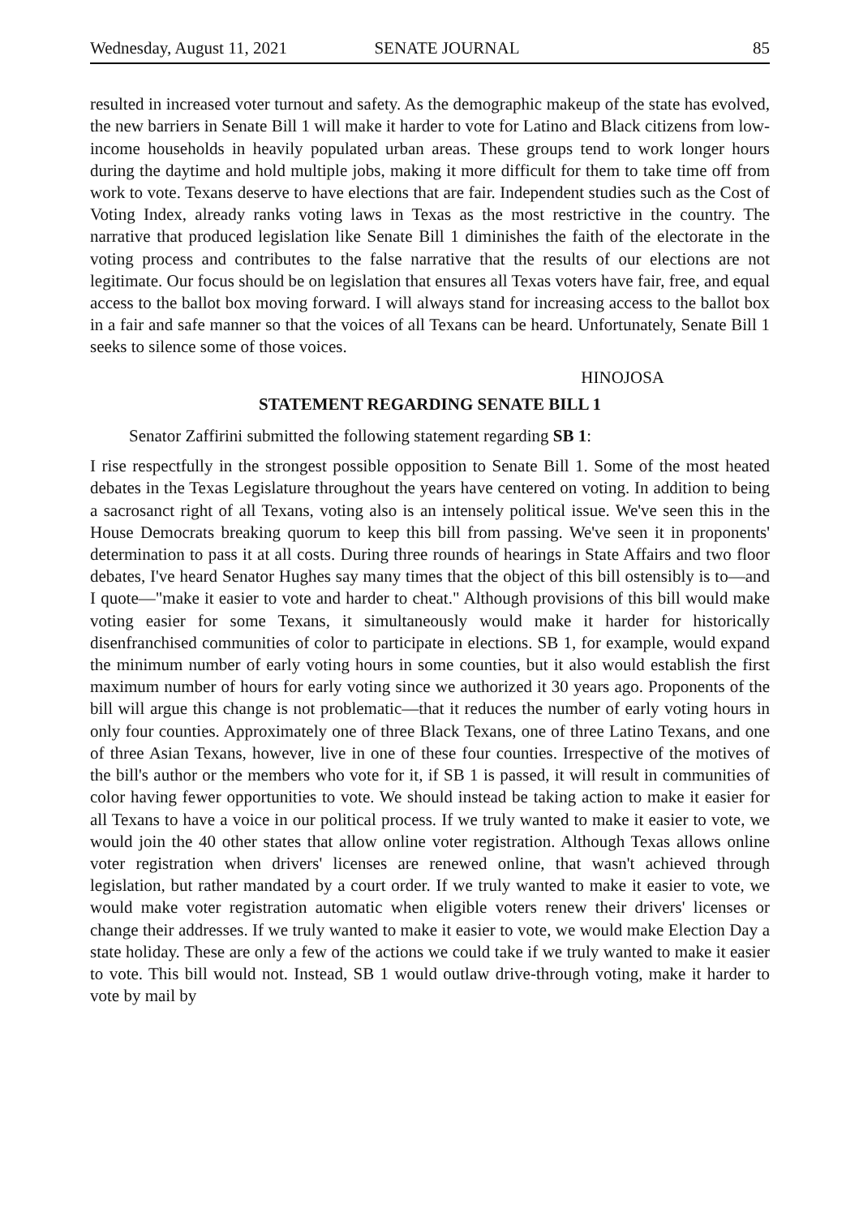Wednesday, August 11, 2021 SENATE JOURNAL 85
resulted in increased voter turnout and safety. As the demographic makeup of the state has evolved, the new barriers in Senate Bill 1 will make it harder to vote for Latino and Black citizens from low-income households in heavily populated urban areas. These groups tend to work longer hours during the daytime and hold multiple jobs, making it more difficult for them to take time off from work to vote. Texans deserve to have elections that are fair. Independent studies such as the Cost of Voting Index, already ranks voting laws in Texas as the most restrictive in the country. The narrative that produced legislation like Senate Bill 1 diminishes the faith of the electorate in the voting process and contributes to the false narrative that the results of our elections are not legitimate. Our focus should be on legislation that ensures all Texas voters have fair, free, and equal access to the ballot box moving forward. I will always stand for increasing access to the ballot box in a fair and safe manner so that the voices of all Texans can be heard. Unfortunately, Senate Bill 1 seeks to silence some of those voices.
HINOJOSA
STATEMENT REGARDING SENATE BILL 1
Senator Zaffirini submitted the following statement regarding SB 1:
I rise respectfully in the strongest possible opposition to Senate Bill 1. Some of the most heated debates in the Texas Legislature throughout the years have centered on voting. In addition to being a sacrosanct right of all Texans, voting also is an intensely political issue. We've seen this in the House Democrats breaking quorum to keep this bill from passing. We've seen it in proponents' determination to pass it at all costs. During three rounds of hearings in State Affairs and two floor debates, I've heard Senator Hughes say many times that the object of this bill ostensibly is to—and I quote—"make it easier to vote and harder to cheat." Although provisions of this bill would make voting easier for some Texans, it simultaneously would make it harder for historically disenfranchised communities of color to participate in elections. SB 1, for example, would expand the minimum number of early voting hours in some counties, but it also would establish the first maximum number of hours for early voting since we authorized it 30 years ago. Proponents of the bill will argue this change is not problematic—that it reduces the number of early voting hours in only four counties. Approximately one of three Black Texans, one of three Latino Texans, and one of three Asian Texans, however, live in one of these four counties. Irrespective of the motives of the bill's author or the members who vote for it, if SB 1 is passed, it will result in communities of color having fewer opportunities to vote. We should instead be taking action to make it easier for all Texans to have a voice in our political process. If we truly wanted to make it easier to vote, we would join the 40 other states that allow online voter registration. Although Texas allows online voter registration when drivers' licenses are renewed online, that wasn't achieved through legislation, but rather mandated by a court order. If we truly wanted to make it easier to vote, we would make voter registration automatic when eligible voters renew their drivers' licenses or change their addresses. If we truly wanted to make it easier to vote, we would make Election Day a state holiday. These are only a few of the actions we could take if we truly wanted to make it easier to vote. This bill would not. Instead, SB 1 would outlaw drive-through voting, make it harder to vote by mail by